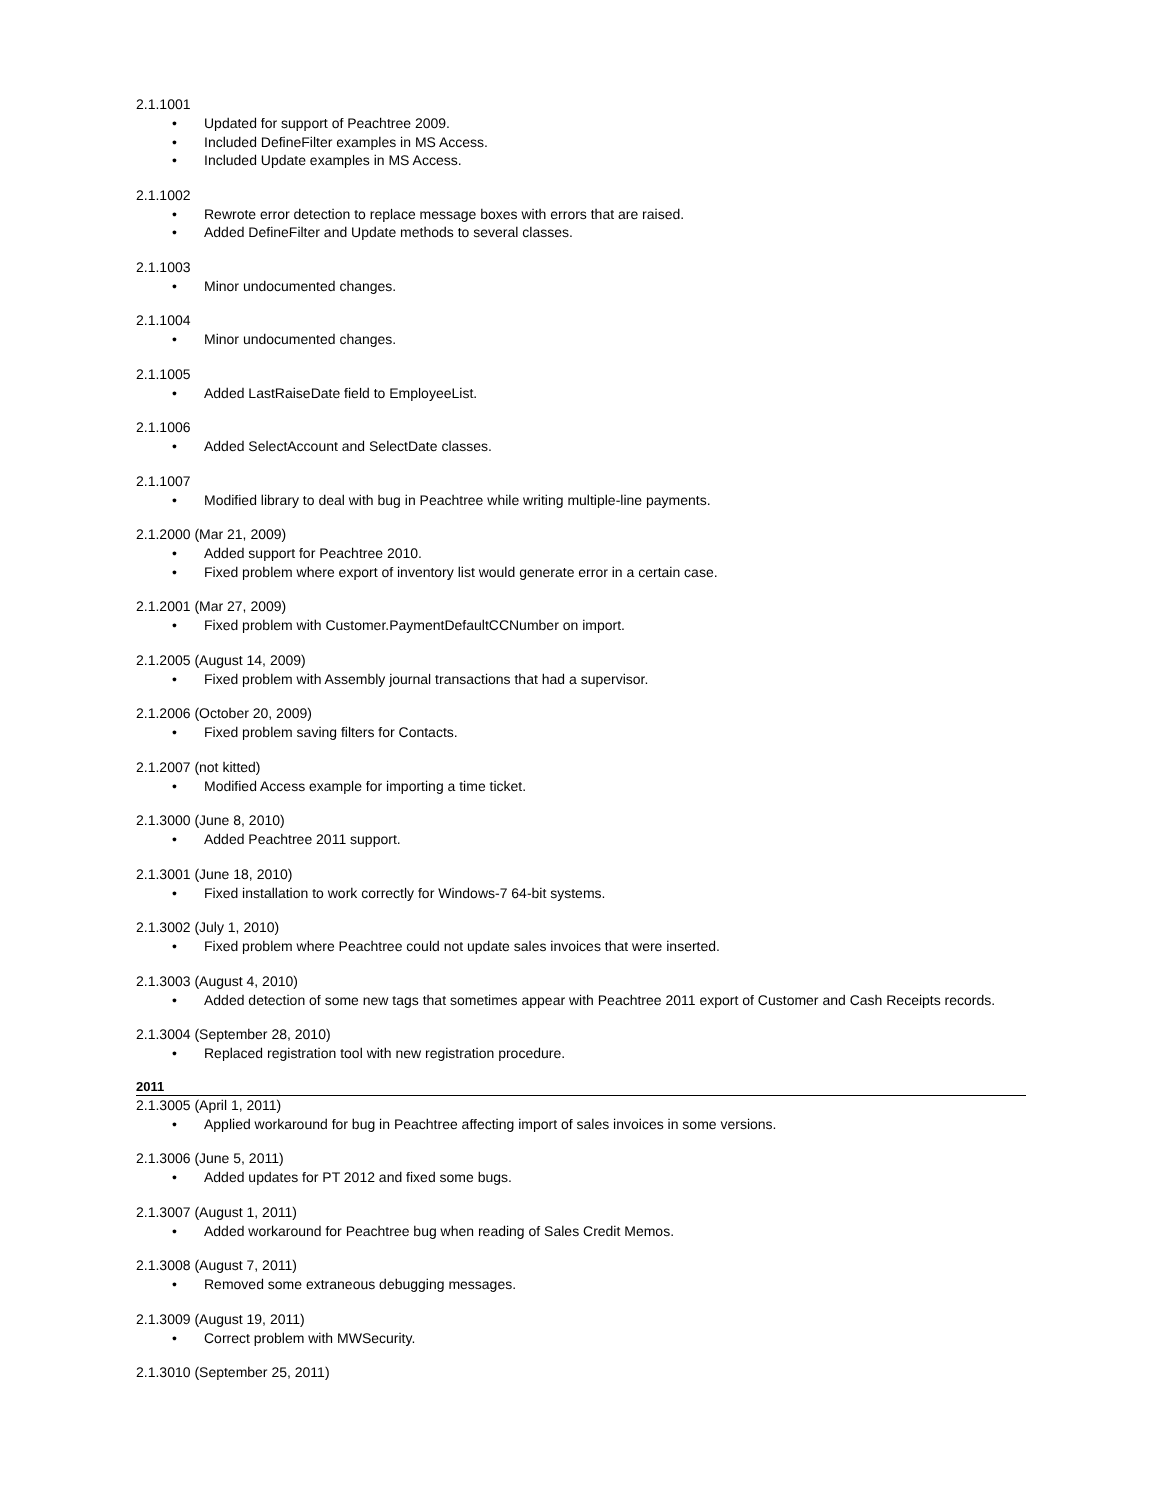2.1.1001
• Updated for support of Peachtree 2009.
• Included DefineFilter examples in MS Access.
• Included Update examples in MS Access.
2.1.1002
• Rewrote error detection to replace message boxes with errors that are raised.
• Added DefineFilter and Update methods to several classes.
2.1.1003
• Minor undocumented changes.
2.1.1004
• Minor undocumented changes.
2.1.1005
• Added LastRaiseDate field to EmployeeList.
2.1.1006
• Added SelectAccount and SelectDate classes.
2.1.1007
• Modified library to deal with bug in Peachtree while writing multiple-line payments.
2.1.2000 (Mar 21, 2009)
• Added support for Peachtree 2010.
• Fixed problem where export of inventory list would generate error in a certain case.
2.1.2001 (Mar 27, 2009)
• Fixed problem with Customer.PaymentDefaultCCNumber on import.
2.1.2005 (August 14, 2009)
• Fixed problem with Assembly journal transactions that had a supervisor.
2.1.2006 (October 20, 2009)
• Fixed problem saving filters for Contacts.
2.1.2007 (not kitted)
• Modified Access example for importing a time ticket.
2.1.3000 (June 8, 2010)
• Added Peachtree 2011 support.
2.1.3001 (June 18, 2010)
• Fixed installation to work correctly for Windows-7 64-bit systems.
2.1.3002 (July 1, 2010)
• Fixed problem where Peachtree could not update sales invoices that were inserted.
2.1.3003 (August 4, 2010)
• Added detection of some new tags that sometimes appear with Peachtree 2011 export of Customer and Cash Receipts records.
2.1.3004 (September 28, 2010)
• Replaced registration tool with new registration procedure.
2011
2.1.3005 (April 1, 2011)
• Applied workaround for bug in Peachtree affecting import of sales invoices in some versions.
2.1.3006 (June 5, 2011)
• Added updates for PT 2012 and fixed some bugs.
2.1.3007 (August 1, 2011)
• Added workaround for Peachtree bug when reading of Sales Credit Memos.
2.1.3008 (August 7, 2011)
• Removed some extraneous debugging messages.
2.1.3009 (August 19, 2011)
• Correct problem with MWSecurity.
2.1.3010 (September 25, 2011)